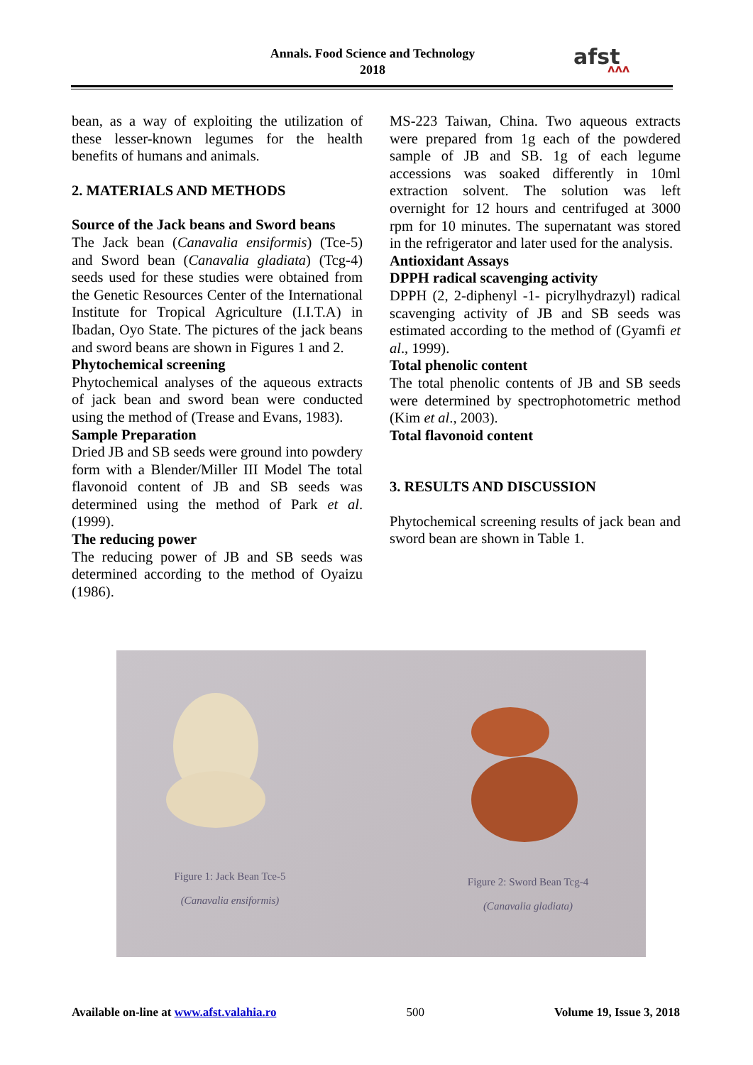Annals. Food Science and Technology
2018
afst
ᴧᴧᴧ
bean, as a way of exploiting the utilization of these lesser-known legumes for the health benefits of humans and animals.
2. MATERIALS AND METHODS
Source of the Jack beans and Sword beans
The Jack bean (Canavalia ensiformis) (Tce-5) and Sword bean (Canavalia gladiata) (Tcg-4) seeds used for these studies were obtained from the Genetic Resources Center of the International Institute for Tropical Agriculture (I.I.T.A) in Ibadan, Oyo State. The pictures of the jack beans and sword beans are shown in Figures 1 and 2.
Phytochemical screening
Phytochemical analyses of the aqueous extracts of jack bean and sword bean were conducted using the method of (Trease and Evans, 1983).
Sample Preparation
Dried JB and SB seeds were ground into powdery form with a Blender/Miller III Model The total flavonoid content of JB and SB seeds was determined using the method of Park et al. (1999).
The reducing power
The reducing power of JB and SB seeds was determined according to the method of Oyaizu (1986).
MS-223 Taiwan, China. Two aqueous extracts were prepared from 1g each of the powdered sample of JB and SB. 1g of each legume accessions was soaked differently in 10ml extraction solvent. The solution was left overnight for 12 hours and centrifuged at 3000 rpm for 10 minutes. The supernatant was stored in the refrigerator and later used for the analysis.
Antioxidant Assays
DPPH radical scavenging activity
DPPH (2, 2-diphenyl -1- picrylhydrazyl) radical scavenging activity of JB and SB seeds was estimated according to the method of (Gyamfi et al., 1999).
Total phenolic content
The total phenolic contents of JB and SB seeds were determined by spectrophotometric method (Kim et al., 2003).
Total flavonoid content
3. RESULTS AND DISCUSSION
Phytochemical screening results of jack bean and sword bean are shown in Table 1.
Figure 1: Jack Bean Tce-5
(Canavalia ensiformis)
Figure 2: Sword Bean Tcg-4
(Canavalia gladiata)
Available on-line at www.afst.valahia.ro 500 Volume 19, Issue 3, 2018